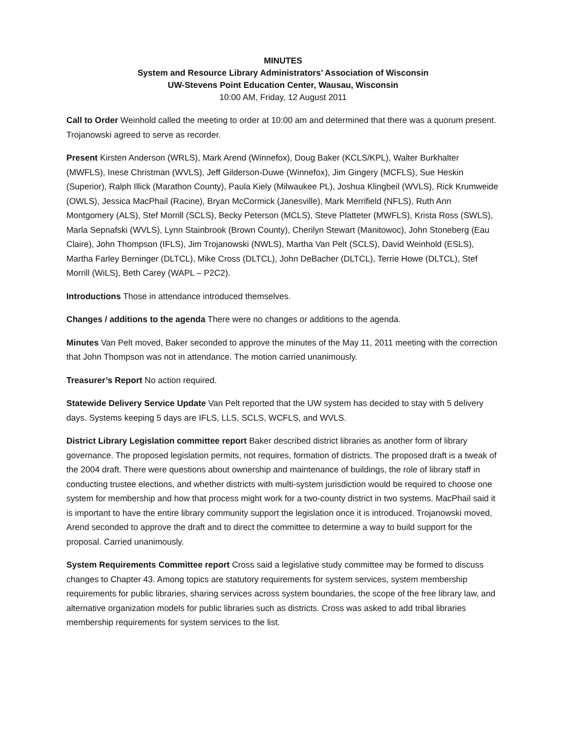MINUTES
System and Resource Library Administrators’ Association of Wisconsin
UW-Stevens Point Education Center, Wausau, Wisconsin
10:00 AM, Friday, 12 August 2011
Call to Order Weinhold called the meeting to order at 10:00 am and determined that there was a quorum present. Trojanowski agreed to serve as recorder.
Present Kirsten Anderson (WRLS), Mark Arend (Winnefox), Doug Baker (KCLS/KPL), Walter Burkhalter (MWFLS), Inese Christman (WVLS), Jeff Gilderson-Duwe (Winnefox), Jim Gingery (MCFLS), Sue Heskin (Superior), Ralph Illick (Marathon County), Paula Kiely (Milwaukee PL), Joshua Klingbeil (WVLS), Rick Krumweide (OWLS), Jessica MacPhail (Racine), Bryan McCormick (Janesville), Mark Merrifield (NFLS), Ruth Ann Montgomery (ALS), Stef Morrill (SCLS), Becky Peterson (MCLS), Steve Platteter (MWFLS), Krista Ross (SWLS), Marla Sepnafski (WVLS), Lynn Stainbrook (Brown County), Cherilyn Stewart (Manitowoc), John Stoneberg (Eau Claire), John Thompson (IFLS), Jim Trojanowski (NWLS), Martha Van Pelt (SCLS), David Weinhold (ESLS), Martha Farley Berninger (DLTCL), Mike Cross (DLTCL), John DeBacher (DLTCL), Terrie Howe (DLTCL), Stef Morrill (WiLS), Beth Carey (WAPL – P2C2).
Introductions Those in attendance introduced themselves.
Changes / additions to the agenda There were no changes or additions to the agenda.
Minutes Van Pelt moved, Baker seconded to approve the minutes of the May 11, 2011 meeting with the correction that John Thompson was not in attendance. The motion carried unanimously.
Treasurer’s Report No action required.
Statewide Delivery Service Update Van Pelt reported that the UW system has decided to stay with 5 delivery days. Systems keeping 5 days are IFLS, LLS, SCLS, WCFLS, and WVLS.
District Library Legislation committee report Baker described district libraries as another form of library governance. The proposed legislation permits, not requires, formation of districts. The proposed draft is a tweak of the 2004 draft. There were questions about ownership and maintenance of buildings, the role of library staff in conducting trustee elections, and whether districts with multi-system jurisdiction would be required to choose one system for membership and how that process might work for a two-county district in two systems. MacPhail said it is important to have the entire library community support the legislation once it is introduced. Trojanowski moved, Arend seconded to approve the draft and to direct the committee to determine a way to build support for the proposal. Carried unanimously.
System Requirements Committee report Cross said a legislative study committee may be formed to discuss changes to Chapter 43. Among topics are statutory requirements for system services, system membership requirements for public libraries, sharing services across system boundaries, the scope of the free library law, and alternative organization models for public libraries such as districts. Cross was asked to add tribal libraries membership requirements for system services to the list.